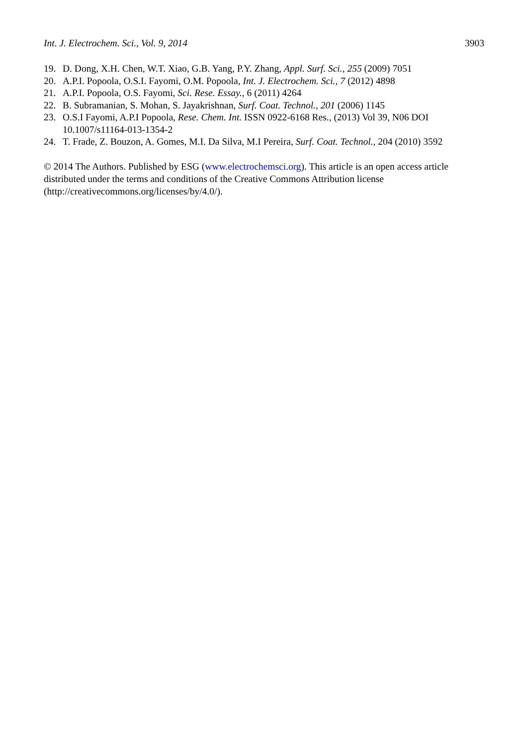Int. J. Electrochem. Sci., Vol. 9, 2014 3903
19. D. Dong, X.H. Chen, W.T. Xiao, G.B. Yang, P.Y. Zhang, Appl. Surf. Sci., 255 (2009) 7051
20. A.P.I. Popoola, O.S.I. Fayomi, O.M. Popoola, Int. J. Electrochem. Sci., 7 (2012) 4898
21. A.P.I. Popoola, O.S. Fayomi, Sci. Rese. Essay., 6 (2011) 4264
22. B. Subramanian, S. Mohan, S. Jayakrishnan, Surf. Coat. Technol., 201 (2006) 1145
23. O.S.I Fayomi, A.P.I Popoola, Rese. Chem. Int. ISSN 0922-6168 Res., (2013) Vol 39, N06 DOI 10.1007/s11164-013-1354-2
24. T. Frade, Z. Bouzon, A. Gomes, M.I. Da Silva, M.I Pereira, Surf. Coat. Technol., 204 (2010) 3592
© 2014 The Authors. Published by ESG (www.electrochemsci.org). This article is an open access article distributed under the terms and conditions of the Creative Commons Attribution license (http://creativecommons.org/licenses/by/4.0/).